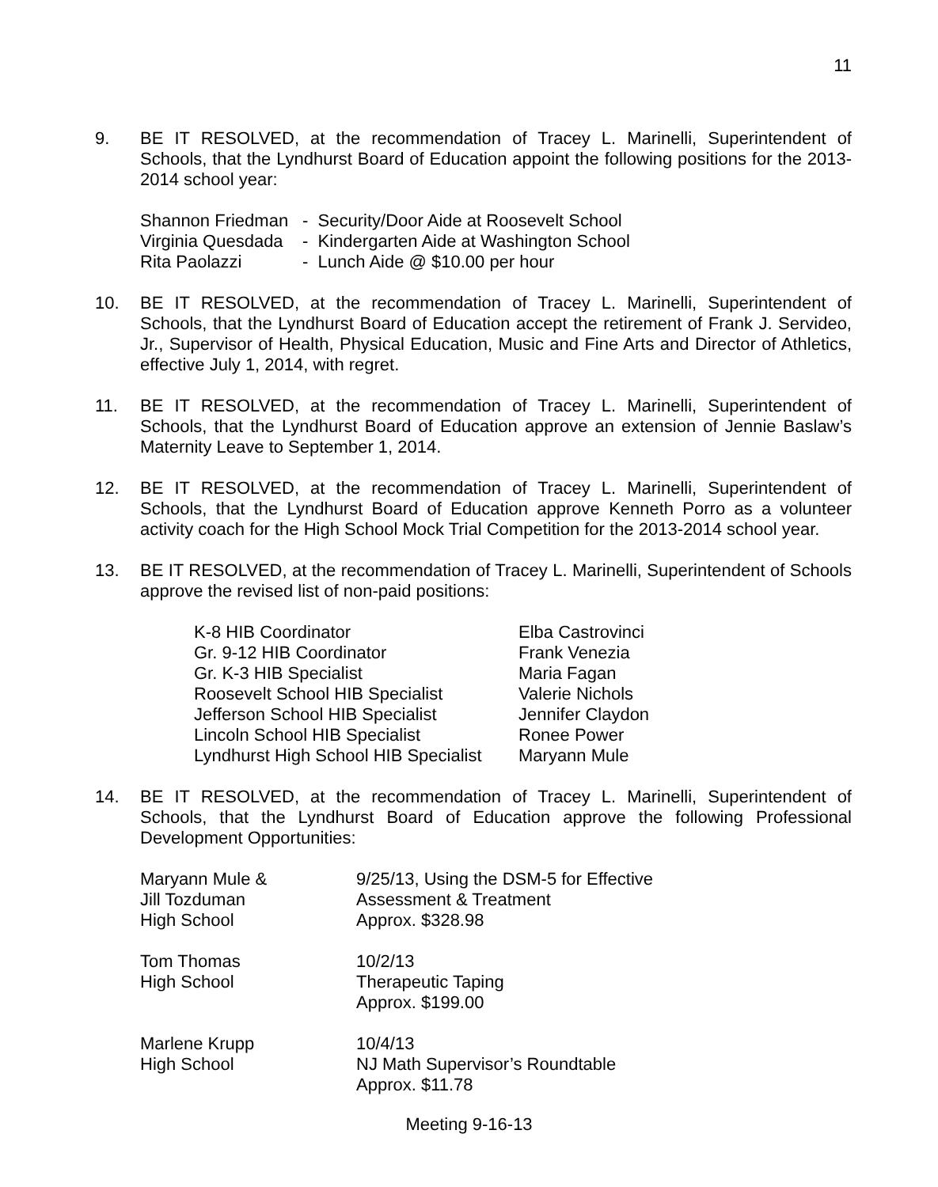11
9. BE IT RESOLVED, at the recommendation of Tracey L. Marinelli, Superintendent of Schools, that the Lyndhurst Board of Education appoint the following positions for the 2013-2014 school year:
| Shannon Friedman | - Security/Door Aide at Roosevelt School |
| Virginia Quesdada | - Kindergarten Aide at Washington School |
| Rita Paolazzi | - Lunch Aide @ $10.00 per hour |
10. BE IT RESOLVED, at the recommendation of Tracey L. Marinelli, Superintendent of Schools, that the Lyndhurst Board of Education accept the retirement of Frank J. Servideo, Jr., Supervisor of Health, Physical Education, Music and Fine Arts and Director of Athletics, effective July 1, 2014, with regret.
11. BE IT RESOLVED, at the recommendation of Tracey L. Marinelli, Superintendent of Schools, that the Lyndhurst Board of Education approve an extension of Jennie Baslaw’s Maternity Leave to September 1, 2014.
12. BE IT RESOLVED, at the recommendation of Tracey L. Marinelli, Superintendent of Schools, that the Lyndhurst Board of Education approve Kenneth Porro as a volunteer activity coach for the High School Mock Trial Competition for the 2013-2014 school year.
13. BE IT RESOLVED, at the recommendation of Tracey L. Marinelli, Superintendent of Schools approve the revised list of non-paid positions:
| K-8 HIB Coordinator | Elba Castrovinci |
| Gr. 9-12 HIB Coordinator | Frank Venezia |
| Gr. K-3 HIB Specialist | Maria Fagan |
| Roosevelt School HIB Specialist | Valerie Nichols |
| Jefferson School HIB Specialist | Jennifer Claydon |
| Lincoln School HIB Specialist | Ronee Power |
| Lyndhurst High School HIB Specialist | Maryann Mule |
14. BE IT RESOLVED, at the recommendation of Tracey L. Marinelli, Superintendent of Schools, that the Lyndhurst Board of Education approve the following Professional Development Opportunities:
| Maryann Mule & Jill Tozduman High School | 9/25/13, Using the DSM-5 for Effective Assessment & Treatment Approx. $328.98 |
| Tom Thomas High School | 10/2/13 Therapeutic Taping Approx. $199.00 |
| Marlene Krupp High School | 10/4/13 NJ Math Supervisor’s Roundtable Approx. $11.78 |
Meeting 9-16-13